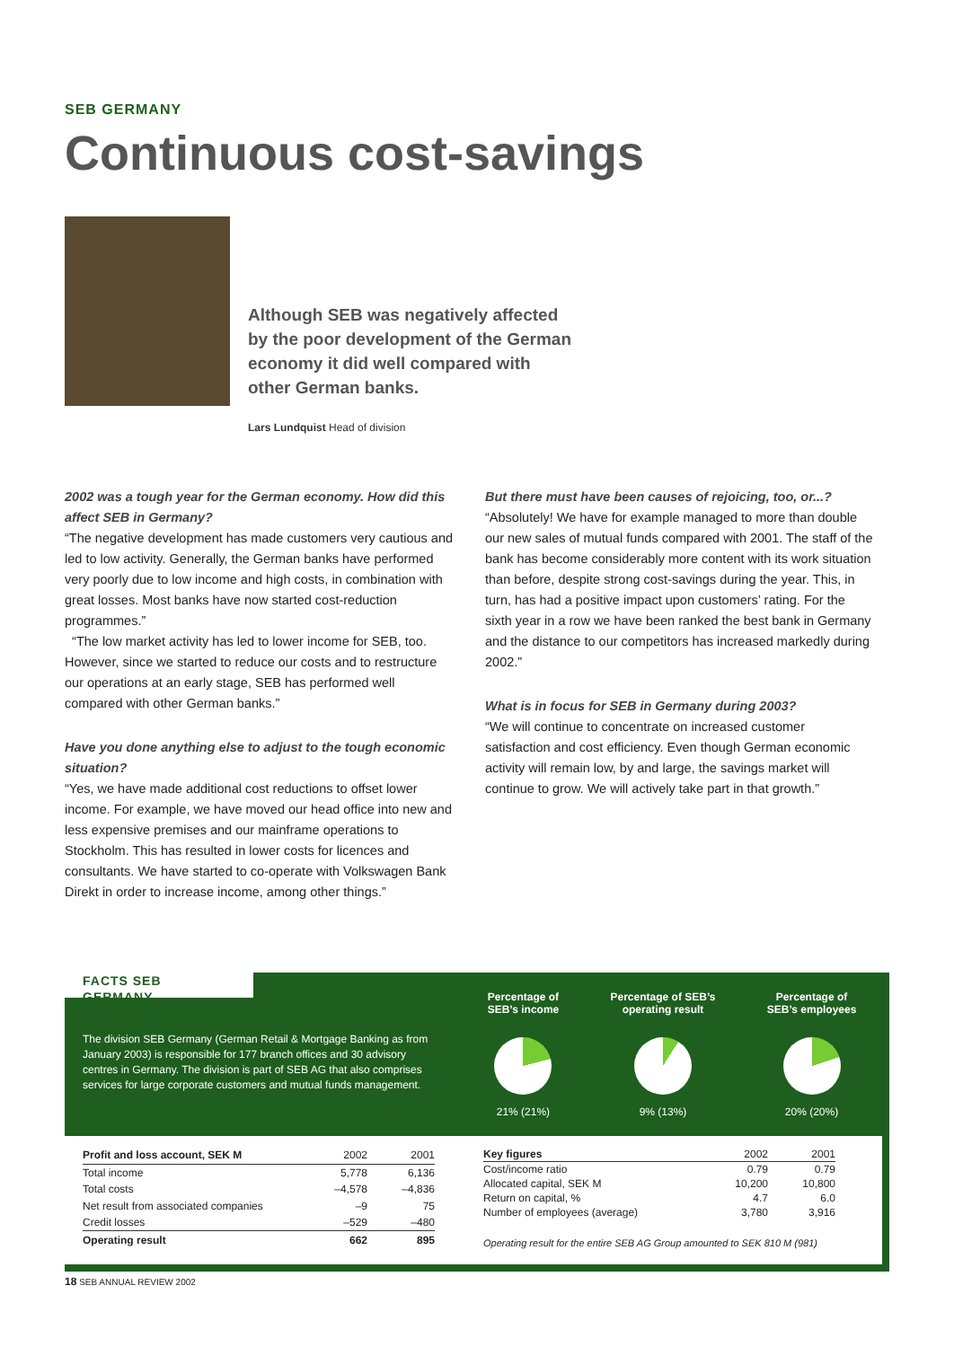SEB GERMANY
Continuous cost-savings
Although SEB was negatively affected by the poor development of the German economy it did well compared with other German banks.
Lars Lundquist Head of division
2002 was a tough year for the German economy. How did this affect SEB in Germany?
“The negative development has made customers very cautious and led to low activity. Generally, the German banks have performed very poorly due to low income and high costs, in combination with great losses. Most banks have now started cost-reduction programmes.”
“The low market activity has led to lower income for SEB, too. However, since we started to reduce our costs and to restructure our operations at an early stage, SEB has performed well compared with other German banks.”
Have you done anything else to adjust to the tough economic situation?
“Yes, we have made additional cost reductions to offset lower income. For example, we have moved our head office into new and less expensive premises and our mainframe operations to Stockholm. This has resulted in lower costs for licences and consultants. We have started to co-operate with Volkswagen Bank Direkt in order to increase income, among other things.”
But there must have been causes of rejoicing, too, or...?
“Absolutely! We have for example managed to more than double our new sales of mutual funds compared with 2001. The staff of the bank has become considerably more content with its work situation than before, despite strong cost-savings during the year. This, in turn, has had a positive impact upon customers’ rating. For the sixth year in a row we have been ranked the best bank in Germany and the distance to our competitors has increased markedly during 2002.”
What is in focus for SEB in Germany during 2003?
“We will continue to concentrate on increased customer satisfaction and cost efficiency. Even though German economic activity will remain low, by and large, the savings market will continue to grow. We will actively take part in that growth.”
FACTS SEB GERMANY
The division SEB Germany (German Retail & Mortgage Banking as from January 2003) is responsible for 177 branch offices and 30 advisory centres in Germany. The division is part of SEB AG that also comprises services for large corporate customers and mutual funds management.
Percentage of
SEB’s income
21% (21%)
Percentage of SEB’s
operating result
9% (13%)
Percentage of
SEB’s employees
20% (20%)
| Profit and loss account, SEK M | 2002 | 2001 |
| --- | --- | --- |
| Total income | 5,778 | 6,136 |
| Total costs | –4,578 | –4,836 |
| Net result from associated companies | –9 | 75 |
| Credit losses | –529 | –480 |
| Operating result | 662 | 895 |
| Key figures | 2002 | 2001 |
| --- | --- | --- |
| Cost/income ratio | 0.79 | 0.79 |
| Allocated capital, SEK M | 10,200 | 10,800 |
| Return on capital, % | 4.7 | 6.0 |
| Number of employees (average) | 3,780 | 3,916 |
Operating result for the entire SEB AG Group amounted to SEK 810 M (981)
18 SEB ANNUAL REVIEW 2002